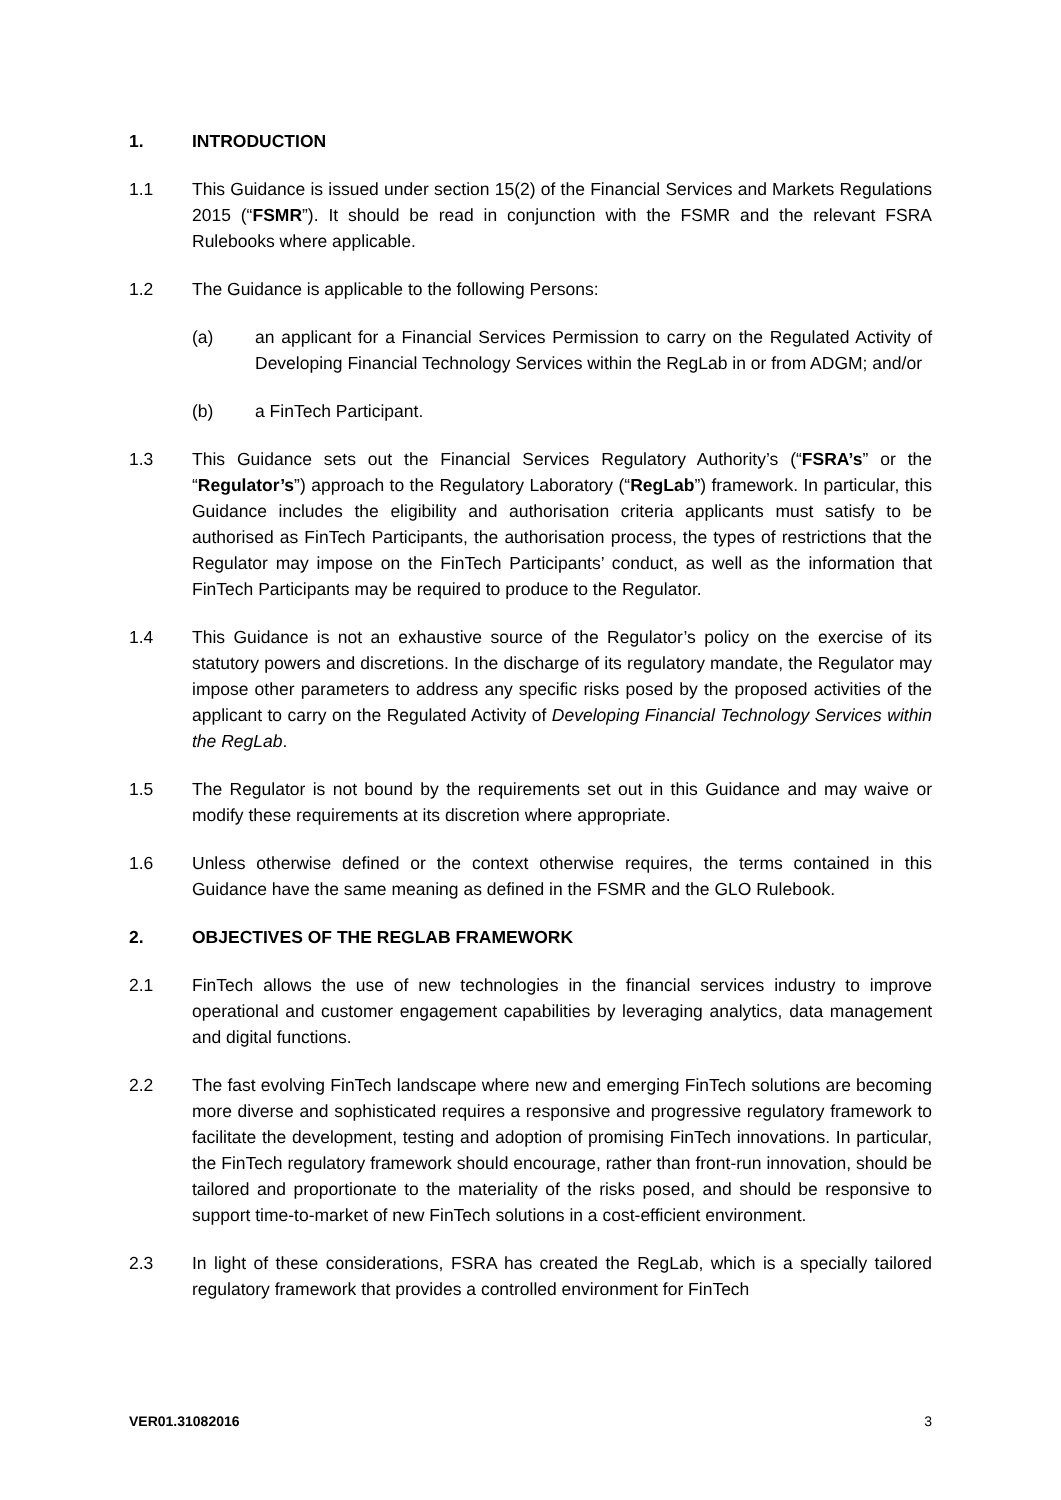1. INTRODUCTION
1.1 This Guidance is issued under section 15(2) of the Financial Services and Markets Regulations 2015 (“FSMR”). It should be read in conjunction with the FSMR and the relevant FSRA Rulebooks where applicable.
1.2 The Guidance is applicable to the following Persons:
(a) an applicant for a Financial Services Permission to carry on the Regulated Activity of Developing Financial Technology Services within the RegLab in or from ADGM; and/or
(b) a FinTech Participant.
1.3 This Guidance sets out the Financial Services Regulatory Authority’s (“FSRA’s” or the “Regulator’s”) approach to the Regulatory Laboratory (“RegLab”) framework. In particular, this Guidance includes the eligibility and authorisation criteria applicants must satisfy to be authorised as FinTech Participants, the authorisation process, the types of restrictions that the Regulator may impose on the FinTech Participants’ conduct, as well as the information that FinTech Participants may be required to produce to the Regulator.
1.4 This Guidance is not an exhaustive source of the Regulator’s policy on the exercise of its statutory powers and discretions. In the discharge of its regulatory mandate, the Regulator may impose other parameters to address any specific risks posed by the proposed activities of the applicant to carry on the Regulated Activity of Developing Financial Technology Services within the RegLab.
1.5 The Regulator is not bound by the requirements set out in this Guidance and may waive or modify these requirements at its discretion where appropriate.
1.6 Unless otherwise defined or the context otherwise requires, the terms contained in this Guidance have the same meaning as defined in the FSMR and the GLO Rulebook.
2. OBJECTIVES OF THE REGLAB FRAMEWORK
2.1 FinTech allows the use of new technologies in the financial services industry to improve operational and customer engagement capabilities by leveraging analytics, data management and digital functions.
2.2 The fast evolving FinTech landscape where new and emerging FinTech solutions are becoming more diverse and sophisticated requires a responsive and progressive regulatory framework to facilitate the development, testing and adoption of promising FinTech innovations. In particular, the FinTech regulatory framework should encourage, rather than front-run innovation, should be tailored and proportionate to the materiality of the risks posed, and should be responsive to support time-to-market of new FinTech solutions in a cost-efficient environment.
2.3 In light of these considerations, FSRA has created the RegLab, which is a specially tailored regulatory framework that provides a controlled environment for FinTech
VER01.31082016 3